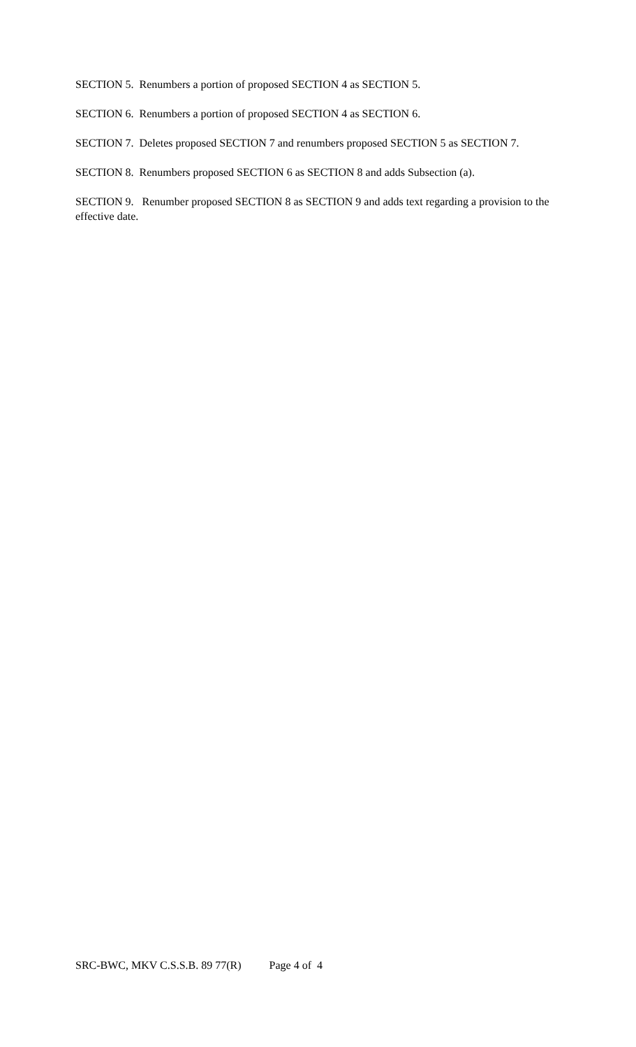SECTION 5. Renumbers a portion of proposed SECTION 4 as SECTION 5.
SECTION 6. Renumbers a portion of proposed SECTION 4 as SECTION 6.
SECTION 7. Deletes proposed SECTION 7 and renumbers proposed SECTION 5 as SECTION 7.
SECTION 8. Renumbers proposed SECTION 6 as SECTION 8 and adds Subsection (a).
SECTION 9. Renumber proposed SECTION 8 as SECTION 9 and adds text regarding a provision to the effective date.
SRC-BWC, MKV C.S.S.B. 89 77(R) Page 4 of 4